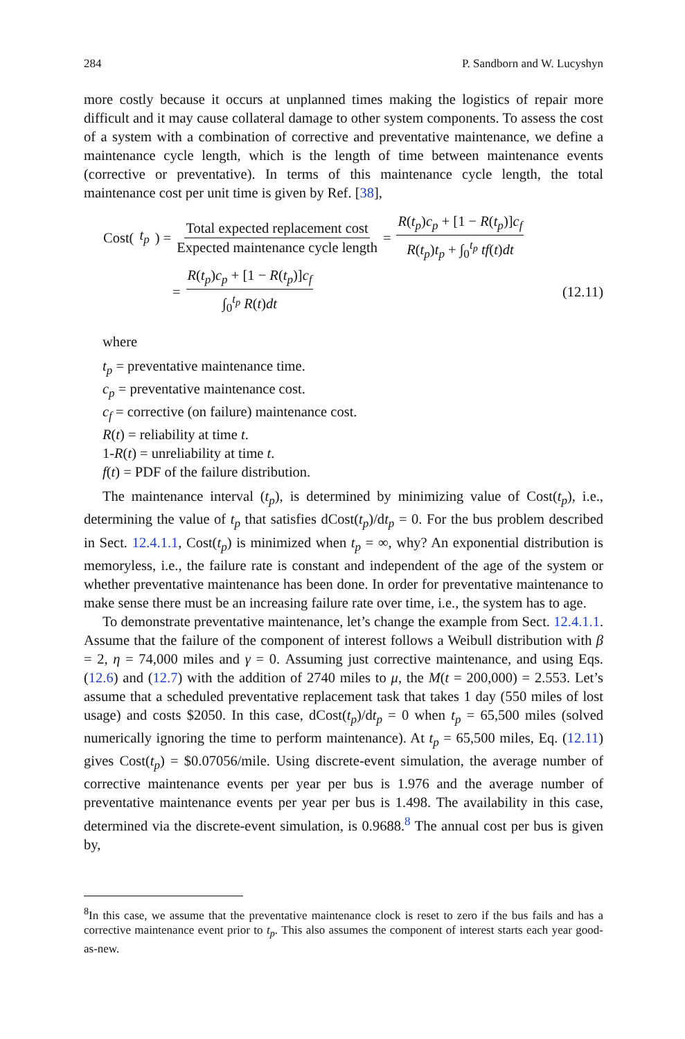284 P. Sandborn and W. Lucyshyn
more costly because it occurs at unplanned times making the logistics of repair more difficult and it may cause collateral damage to other system components. To assess the cost of a system with a combination of corrective and preventative maintenance, we define a maintenance cycle length, which is the length of time between maintenance events (corrective or preventative). In terms of this maintenance cycle length, the total maintenance cost per unit time is given by Ref. [38],
Cost(t<sub>p</sub>) = Total expected replacement cost Expected maintenance cycle length = R(t<sub>p</sub>)c<sub>p</sub> + [1 − R(t<sub>p</sub>)]c<sub>f</sub> R(t<sub>p</sub>)t<sub>p</sub> + ∫<sub>0</sub><sup>t<sub>p</sub></sup> tf(t)dt
= R(t<sub>p</sub>)c<sub>p</sub> + [1 − R(t<sub>p</sub>)]c<sub>f</sub> ∫<sub>0</sub><sup>t<sub>p</sub></sup> R(t)dt (12.11)
where
t<sub>p</sub> = preventative maintenance time.
c<sub>p</sub> = preventative maintenance cost.
c<sub>f</sub> = corrective (on failure) maintenance cost.
R(t) = reliability at time t.
1-R(t) = unreliability at time t.
f(t) = PDF of the failure distribution.
The maintenance interval (t<sub>p</sub>), is determined by minimizing value of Cost(t<sub>p</sub>), i.e., determining the value of t<sub>p</sub> that satisfies dCost(t<sub>p</sub>)/dt<sub>p</sub> = 0. For the bus problem described in Sect. 12.4.1.1, Cost(t<sub>p</sub>) is minimized when t<sub>p</sub> = ∞, why? An exponential distribution is memoryless, i.e., the failure rate is constant and independent of the age of the system or whether preventative maintenance has been done. In order for preventative maintenance to make sense there must be an increasing failure rate over time, i.e., the system has to age.
To demonstrate preventative maintenance, let’s change the example from Sect. 12.4.1.1. Assume that the failure of the component of interest follows a Weibull distribution with β = 2, η = 74,000 miles and γ = 0. Assuming just corrective maintenance, and using Eqs. (12.6) and (12.7) with the addition of 2740 miles to μ, the M(t = 200,000) = 2.553. Let’s assume that a scheduled preventative replacement task that takes 1 day (550 miles of lost usage) and costs $2050. In this case, dCost(t<sub>p</sub>)/dt<sub>p</sub> = 0 when t<sub>p</sub> = 65,500 miles (solved numerically ignoring the time to perform maintenance). At t<sub>p</sub> = 65,500 miles, Eq. (12.11) gives Cost(t<sub>p</sub>) = $0.07056/mile. Using discrete-event simulation, the average number of corrective maintenance events per year per bus is 1.976 and the average number of preventative maintenance events per year per bus is 1.498. The availability in this case, determined via the discrete-event simulation, is 0.9688.<sup>8</sup> The annual cost per bus is given by,
<sup>8</sup> In this case, we assume that the preventative maintenance clock is reset to zero if the bus fails and has a corrective maintenance event prior to t<sub>p</sub>. This also assumes the component of interest starts each year good-as-new.